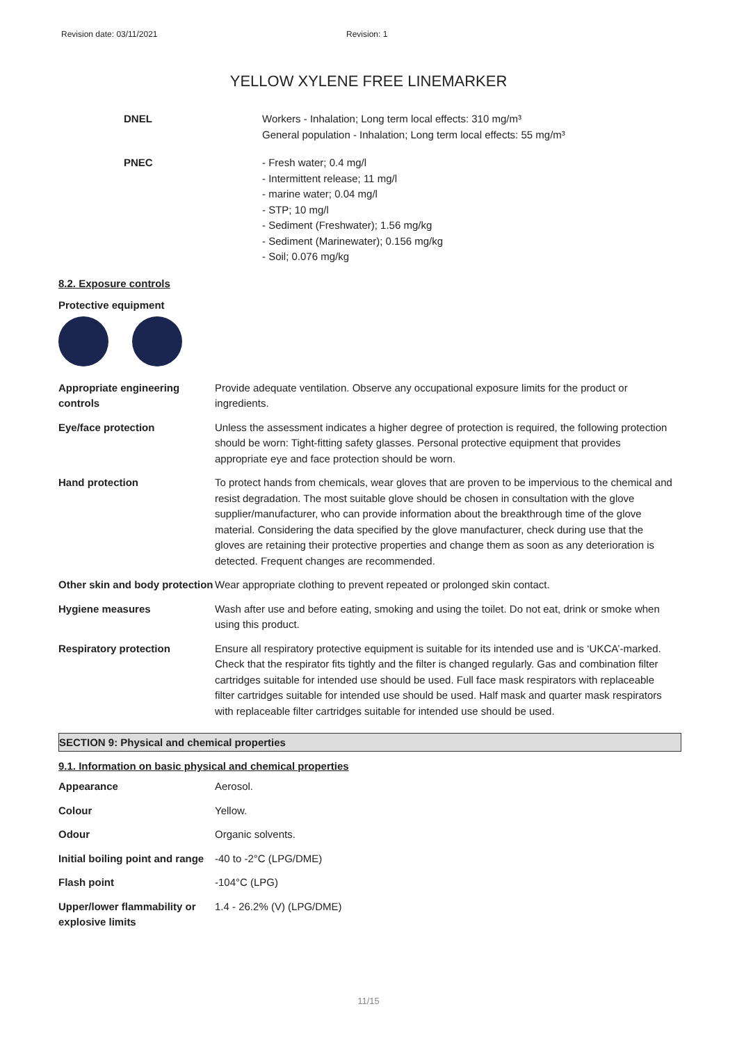Revision date: 03/11/2021 Revision: 1
YELLOW XYLENE FREE LINEMARKER
DNEL Workers - Inhalation; Long term local effects: 310 mg/m³
General population - Inhalation; Long term local effects: 55 mg/m³
PNEC - Fresh water; 0.4 mg/l
- Intermittent release; 11 mg/l
- marine water; 0.04 mg/l
- STP; 10 mg/l
- Sediment (Freshwater); 1.56 mg/kg
- Sediment (Marinewater); 0.156 mg/kg
- Soil; 0.076 mg/kg
8.2. Exposure controls
Protective equipment
| Appropriate engineering controls | Provide adequate ventilation. Observe any occupational exposure limits for the product or ingredients. |
| Eye/face protection | Unless the assessment indicates a higher degree of protection is required, the following protection should be worn: Tight-fitting safety glasses. Personal protective equipment that provides appropriate eye and face protection should be worn. |
| Hand protection | To protect hands from chemicals, wear gloves that are proven to be impervious to the chemical and resist degradation. The most suitable glove should be chosen in consultation with the glove supplier/manufacturer, who can provide information about the breakthrough time of the glove material. Considering the data specified by the glove manufacturer, check during use that the gloves are retaining their protective properties and change them as soon as any deterioration is detected. Frequent changes are recommended. |
| Other skin and body protection | Wear appropriate clothing to prevent repeated or prolonged skin contact. |
| Hygiene measures | Wash after use and before eating, smoking and using the toilet. Do not eat, drink or smoke when using this product. |
| Respiratory protection | Ensure all respiratory protective equipment is suitable for its intended use and is ‘UKCA’-marked. Check that the respirator fits tightly and the filter is changed regularly. Gas and combination filter cartridges suitable for intended use should be used. Full face mask respirators with replaceable filter cartridges suitable for intended use should be used. Half mask and quarter mask respirators with replaceable filter cartridges suitable for intended use should be used. |
SECTION 9: Physical and chemical properties
9.1. Information on basic physical and chemical properties
| Appearance | Aerosol. |
| Colour | Yellow. |
| Odour | Organic solvents. |
| Initial boiling point and range | -40 to -2°C (LPG/DME) |
| Flash point | -104°C (LPG) |
| Upper/lower flammability or explosive limits | 1.4 - 26.2% (V) (LPG/DME) |
11/15